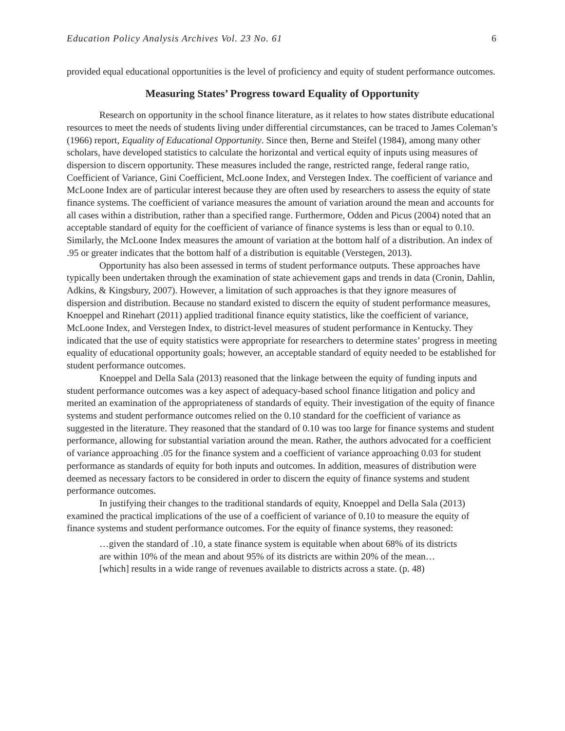Education Policy Analysis Archives Vol. 23 No. 61 6
provided equal educational opportunities is the level of proficiency and equity of student performance outcomes.
Measuring States’ Progress toward Equality of Opportunity
Research on opportunity in the school finance literature, as it relates to how states distribute educational resources to meet the needs of students living under differential circumstances, can be traced to James Coleman’s (1966) report, Equality of Educational Opportunity. Since then, Berne and Steifel (1984), among many other scholars, have developed statistics to calculate the horizontal and vertical equity of inputs using measures of dispersion to discern opportunity. These measures included the range, restricted range, federal range ratio, Coefficient of Variance, Gini Coefficient, McLoone Index, and Verstegen Index. The coefficient of variance and McLoone Index are of particular interest because they are often used by researchers to assess the equity of state finance systems. The coefficient of variance measures the amount of variation around the mean and accounts for all cases within a distribution, rather than a specified range. Furthermore, Odden and Picus (2004) noted that an acceptable standard of equity for the coefficient of variance of finance systems is less than or equal to 0.10. Similarly, the McLoone Index measures the amount of variation at the bottom half of a distribution. An index of .95 or greater indicates that the bottom half of a distribution is equitable (Verstegen, 2013).
Opportunity has also been assessed in terms of student performance outputs. These approaches have typically been undertaken through the examination of state achievement gaps and trends in data (Cronin, Dahlin, Adkins, & Kingsbury, 2007). However, a limitation of such approaches is that they ignore measures of dispersion and distribution. Because no standard existed to discern the equity of student performance measures, Knoeppel and Rinehart (2011) applied traditional finance equity statistics, like the coefficient of variance, McLoone Index, and Verstegen Index, to district-level measures of student performance in Kentucky. They indicated that the use of equity statistics were appropriate for researchers to determine states’ progress in meeting equality of educational opportunity goals; however, an acceptable standard of equity needed to be established for student performance outcomes.
Knoeppel and Della Sala (2013) reasoned that the linkage between the equity of funding inputs and student performance outcomes was a key aspect of adequacy-based school finance litigation and policy and merited an examination of the appropriateness of standards of equity. Their investigation of the equity of finance systems and student performance outcomes relied on the 0.10 standard for the coefficient of variance as suggested in the literature. They reasoned that the standard of 0.10 was too large for finance systems and student performance, allowing for substantial variation around the mean. Rather, the authors advocated for a coefficient of variance approaching .05 for the finance system and a coefficient of variance approaching 0.03 for student performance as standards of equity for both inputs and outcomes. In addition, measures of distribution were deemed as necessary factors to be considered in order to discern the equity of finance systems and student performance outcomes.
In justifying their changes to the traditional standards of equity, Knoeppel and Della Sala (2013) examined the practical implications of the use of a coefficient of variance of 0.10 to measure the equity of finance systems and student performance outcomes. For the equity of finance systems, they reasoned:
…given the standard of .10, a state finance system is equitable when about 68% of its districts are within 10% of the mean and about 95% of its districts are within 20% of the mean…[which] results in a wide range of revenues available to districts across a state. (p. 48)